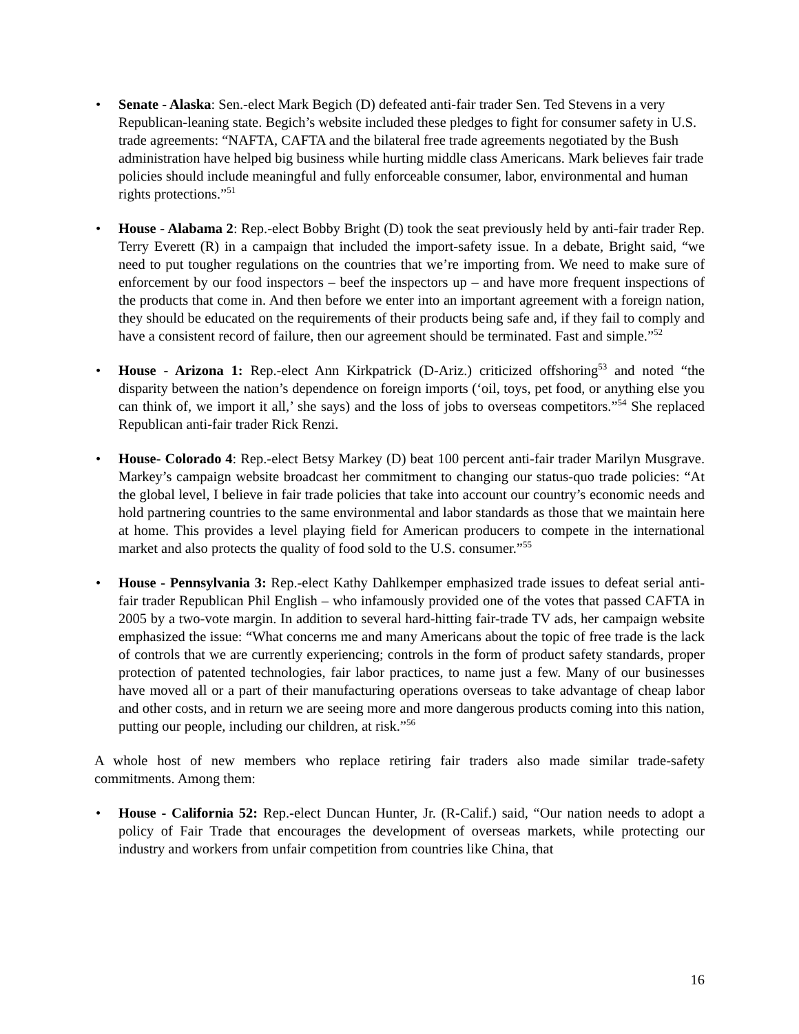• Senate - Alaska: Sen.-elect Mark Begich (D) defeated anti-fair trader Sen. Ted Stevens in a very Republican-leaning state. Begich’s website included these pledges to fight for consumer safety in U.S. trade agreements: “NAFTA, CAFTA and the bilateral free trade agreements negotiated by the Bush administration have helped big business while hurting middle class Americans. Mark believes fair trade policies should include meaningful and fully enforceable consumer, labor, environmental and human rights protections.”<sup>51</sup>
• House - Alabama 2: Rep.-elect Bobby Bright (D) took the seat previously held by anti-fair trader Rep. Terry Everett (R) in a campaign that included the import-safety issue. In a debate, Bright said, “we need to put tougher regulations on the countries that we’re importing from. We need to make sure of enforcement by our food inspectors – beef the inspectors up – and have more frequent inspections of the products that come in. And then before we enter into an important agreement with a foreign nation, they should be educated on the requirements of their products being safe and, if they fail to comply and have a consistent record of failure, then our agreement should be terminated. Fast and simple.”<sup>52</sup>
• House - Arizona 1: Rep.-elect Ann Kirkpatrick (D-Ariz.) criticized offshoring<sup>53</sup> and noted “the disparity between the nation’s dependence on foreign imports (‘oil, toys, pet food, or anything else you can think of, we import it all,’ she says) and the loss of jobs to overseas competitors.”<sup>54</sup> She replaced Republican anti-fair trader Rick Renzi.
• House- Colorado 4: Rep.-elect Betsy Markey (D) beat 100 percent anti-fair trader Marilyn Musgrave. Markey’s campaign website broadcast her commitment to changing our status-quo trade policies: “At the global level, I believe in fair trade policies that take into account our country’s economic needs and hold partnering countries to the same environmental and labor standards as those that we maintain here at home. This provides a level playing field for American producers to compete in the international market and also protects the quality of food sold to the U.S. consumer.”<sup>55</sup>
• House - Pennsylvania 3: Rep.-elect Kathy Dahlkemper emphasized trade issues to defeat serial anti-fair trader Republican Phil English – who infamously provided one of the votes that passed CAFTA in 2005 by a two-vote margin. In addition to several hard-hitting fair-trade TV ads, her campaign website emphasized the issue: “What concerns me and many Americans about the topic of free trade is the lack of controls that we are currently experiencing; controls in the form of product safety standards, proper protection of patented technologies, fair labor practices, to name just a few. Many of our businesses have moved all or a part of their manufacturing operations overseas to take advantage of cheap labor and other costs, and in return we are seeing more and more dangerous products coming into this nation, putting our people, including our children, at risk.”<sup>56</sup>
A whole host of new members who replace retiring fair traders also made similar trade-safety commitments. Among them:
• House - California 52: Rep.-elect Duncan Hunter, Jr. (R-Calif.) said, “Our nation needs to adopt a policy of Fair Trade that encourages the development of overseas markets, while protecting our industry and workers from unfair competition from countries like China, that
16